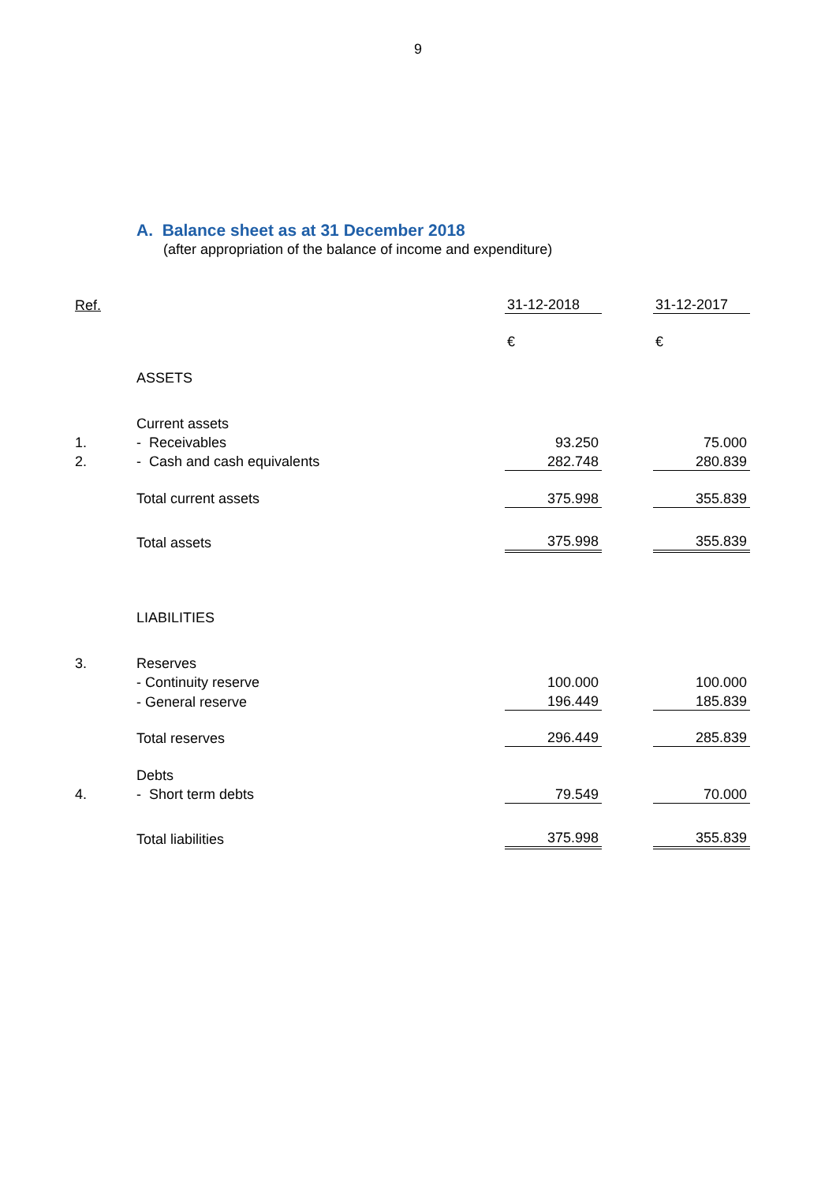9
A. Balance sheet as at 31 December 2018
(after appropriation of the balance of income and expenditure)
| Ref. | | 31-12-2018 | | 31-12-2017 |
| | | € | | € |
| | ASSETS | | | |
| | Current assets | | | |
| 1. | - Receivables | 93.250 | | 75.000 |
| 2. | - Cash and cash equivalents | 282.748 | | 280.839 |
| | Total current assets | 375.998 | | 355.839 |
| | Total assets | 375.998 | | 355.839 |
| | LIABILITIES | | | |
| 3. | Reserves | | | |
| | - Continuity reserve | 100.000 | | 100.000 |
| | - General reserve | 196.449 | | 185.839 |
| | Total reserves | 296.449 | | 285.839 |
| | Debts | | | |
| 4. | - Short term debts | 79.549 | | 70.000 |
| | Total liabilities | 375.998 | | 355.839 |